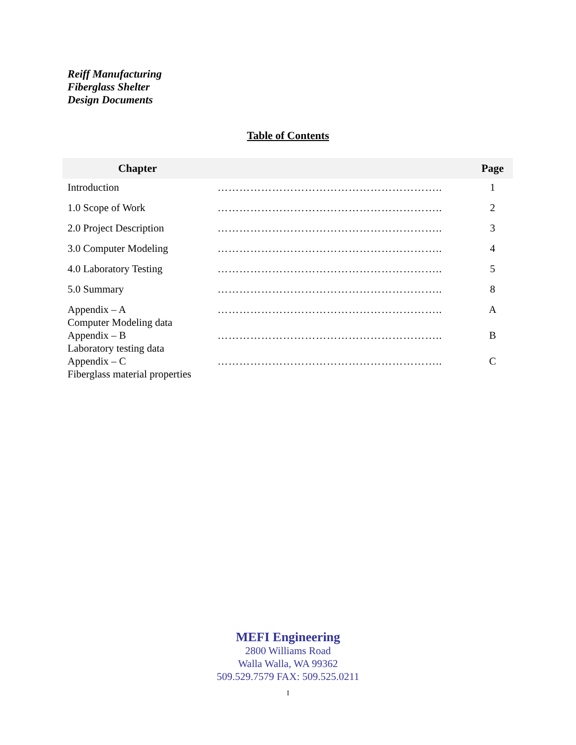Reiff Manufacturing
Fiberglass Shelter
Design Documents
Table of Contents
| Chapter | | Page |
| --- | --- | --- |
| Introduction | …………………………………………………….. | 1 |
| 1.0 Scope of Work | …………………………………………………….. | 2 |
| 2.0 Project Description | …………………………………………………….. | 3 |
| 3.0 Computer Modeling | …………………………………………………….. | 4 |
| 4.0 Laboratory Testing | …………………………………………………….. | 5 |
| 5.0 Summary | …………………………………………………….. | 8 |
| Appendix – A Computer Modeling data | …………………………………………………….. | A |
| Appendix – B Laboratory testing data | …………………………………………………….. | B |
| Appendix – C Fiberglass material properties | …………………………………………………….. | C |
MEFI Engineering
2800 Williams Road
Walla Walla, WA 99362
509.529.7579 FAX: 509.525.0211
I